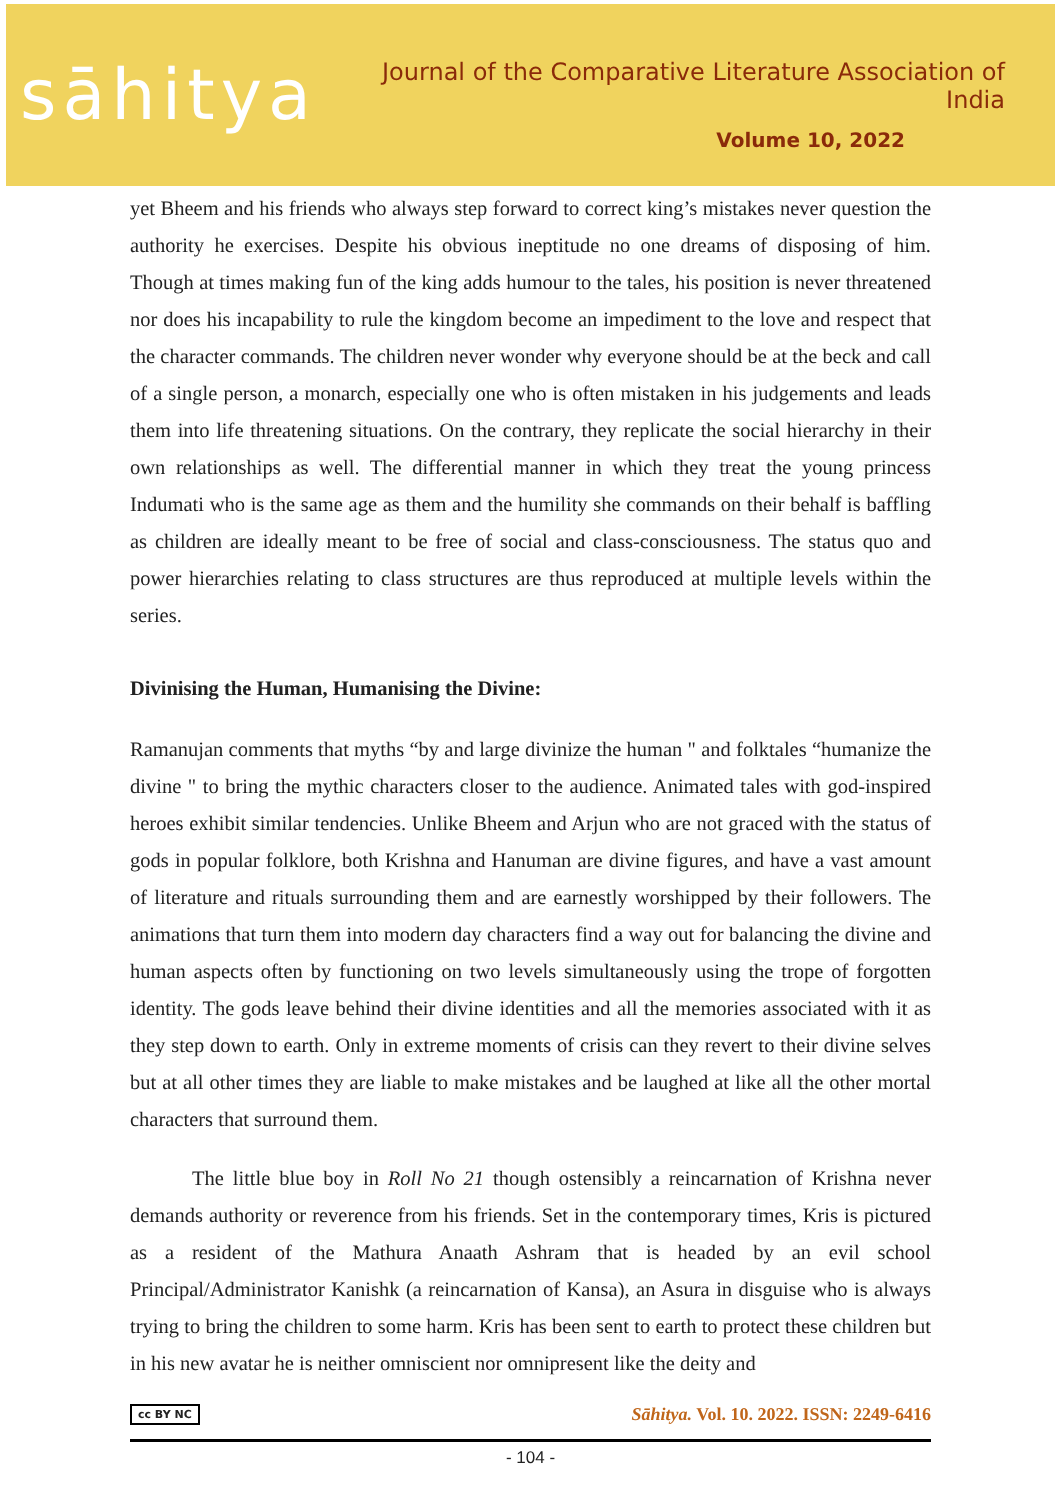sāhitya
Journal of the Comparative Literature Association of India
Volume 10, 2022
yet Bheem and his friends who always step forward to correct king’s mistakes never question the authority he exercises. Despite his obvious ineptitude no one dreams of disposing of him. Though at times making fun of the king adds humour to the tales, his position is never threatened nor does his incapability to rule the kingdom become an impediment to the love and respect that the character commands. The children never wonder why everyone should be at the beck and call of a single person, a monarch, especially one who is often mistaken in his judgements and leads them into life threatening situations. On the contrary, they replicate the social hierarchy in their own relationships as well. The differential manner in which they treat the young princess Indumati who is the same age as them and the humility she commands on their behalf is baffling as children are ideally meant to be free of social and class-consciousness. The status quo and power hierarchies relating to class structures are thus reproduced at multiple levels within the series.
Divinising the Human, Humanising the Divine:
Ramanujan comments that myths “by and large divinize the human " and folktales “humanize the divine " to bring the mythic characters closer to the audience. Animated tales with god-inspired heroes exhibit similar tendencies. Unlike Bheem and Arjun who are not graced with the status of gods in popular folklore, both Krishna and Hanuman are divine figures, and have a vast amount of literature and rituals surrounding them and are earnestly worshipped by their followers. The animations that turn them into modern day characters find a way out for balancing the divine and human aspects often by functioning on two levels simultaneously using the trope of forgotten identity. The gods leave behind their divine identities and all the memories associated with it as they step down to earth. Only in extreme moments of crisis can they revert to their divine selves but at all other times they are liable to make mistakes and be laughed at like all the other mortal characters that surround them.
The little blue boy in Roll No 21 though ostensibly a reincarnation of Krishna never demands authority or reverence from his friends. Set in the contemporary times, Kris is pictured as a resident of the Mathura Anaath Ashram that is headed by an evil school Principal/Administrator Kanishk (a reincarnation of Kansa), an Asura in disguise who is always trying to bring the children to some harm. Kris has been sent to earth to protect these children but in his new avatar he is neither omniscient nor omnipresent like the deity and
cc BY NC Sāhitya. Vol. 10. 2022. ISSN: 2249-6416
- 104 -